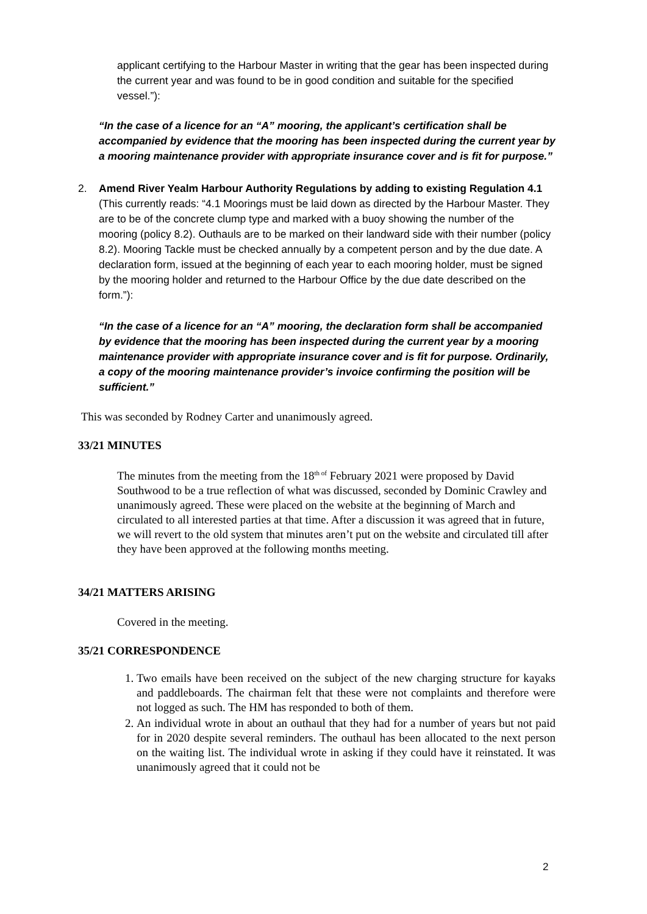applicant certifying to the Harbour Master in writing that the gear has been inspected during the current year and was found to be in good condition and suitable for the specified vessel.”):
“In the case of a licence for an “A” mooring, the applicant’s certification shall be accompanied by evidence that the mooring has been inspected during the current year by a mooring maintenance provider with appropriate insurance cover and is fit for purpose.”
2. Amend River Yealm Harbour Authority Regulations by adding to existing Regulation 4.1 (This currently reads: “4.1 Moorings must be laid down as directed by the Harbour Master. They are to be of the concrete clump type and marked with a buoy showing the number of the mooring (policy 8.2). Outhauls are to be marked on their landward side with their number (policy 8.2). Mooring Tackle must be checked annually by a competent person and by the due date. A declaration form, issued at the beginning of each year to each mooring holder, must be signed by the mooring holder and returned to the Harbour Office by the due date described on the form.”):
“In the case of a licence for an “A” mooring, the declaration form shall be accompanied by evidence that the mooring has been inspected during the current year by a mooring maintenance provider with appropriate insurance cover and is fit for purpose. Ordinarily, a copy of the mooring maintenance provider’s invoice confirming the position will be sufficient.”
This was seconded by Rodney Carter and unanimously agreed.
33/21 MINUTES
The minutes from the meeting from the 18<sup>th of</sup> February 2021 were proposed by David Southwood to be a true reflection of what was discussed, seconded by Dominic Crawley and unanimously agreed. These were placed on the website at the beginning of March and circulated to all interested parties at that time. After a discussion it was agreed that in future, we will revert to the old system that minutes aren’t put on the website and circulated till after they have been approved at the following months meeting.
34/21 MATTERS ARISING
Covered in the meeting.
35/21 CORRESPONDENCE
1. Two emails have been received on the subject of the new charging structure for kayaks and paddleboards. The chairman felt that these were not complaints and therefore were not logged as such. The HM has responded to both of them.
2. An individual wrote in about an outhaul that they had for a number of years but not paid for in 2020 despite several reminders. The outhaul has been allocated to the next person on the waiting list. The individual wrote in asking if they could have it reinstated. It was unanimously agreed that it could not be
2